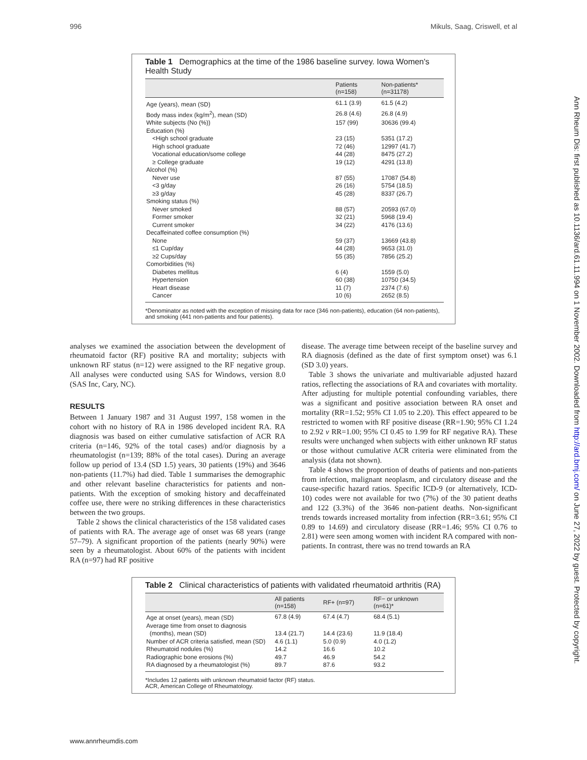996 Mikuls, Saag, Criswell, et al
Ann Rheum Dis: first published as 10.1136/ard.61.11.994 on 1 November 2002. Downloaded from http://ard.bmj.com/ on June 27, 2022 by guest. Protected by copyright.
Table 1 Demographics at the time of the 1986 baseline survey. Iowa Women's Health Study
| | Patients (n=158) | Non-patients* (n=31178) |
| --- | --- | --- |
| Age (years), mean (SD) | 61.1 (3.9) | 61.5 (4.2) |
| Body mass index (kg/m<sup>2</sup>), mean (SD) | 26.8 (4.6) | 26.8 (4.9) |
| White subjects (No (%)) | 157 (99) | 30636 (99.4) |
| Education (%) | | |
| <High school graduate | 23 (15) | 5351 (17.2) |
| High school graduate | 72 (46) | 12997 (41.7) |
| Vocational education/some college | 44 (28) | 8475 (27.2) |
| ≥ College graduate | 19 (12) | 4291 (13.8) |
| Alcohol (%) | | |
| Never use | 87 (55) | 17087 (54.8) |
| <3 g/day | 26 (16) | 5754 (18.5) |
| ≥3 g/day | 45 (28) | 8337 (26.7) |
| Smoking status (%) | | |
| Never smoked | 88 (57) | 20593 (67.0) |
| Former smoker | 32 (21) | 5968 (19.4) |
| Current smoker | 34 (22) | 4176 (13.6) |
| Decaffeinated coffee consumption (%) | | |
| None | 59 (37) | 13669 (43.8) |
| ≤1 Cup/day | 44 (28) | 9653 (31.0) |
| ≥2 Cups/day | 55 (35) | 7856 (25.2) |
| Comorbidities (%) | | |
| Diabetes mellitus | 6 (4) | 1559 (5.0) |
| Hypertension | 60 (38) | 10750 (34.5) |
| Heart disease | 11 (7) | 2374 (7.6) |
| Cancer | 10 (6) | 2652 (8.5) |
*Denominator as noted with the exception of missing data for race (346 non-patients), education (64 non-patients), and smoking (441 non-patients and four patients).
analyses we examined the association between the development of rheumatoid factor (RF) positive RA and mortality; subjects with unknown RF status (n=12) were assigned to the RF negative group. All analyses were conducted using SAS for Windows, version 8.0 (SAS Inc, Cary, NC).
RESULTS
Between 1 January 1987 and 31 August 1997, 158 women in the cohort with no history of RA in 1986 developed incident RA. RA diagnosis was based on either cumulative satisfaction of ACR RA criteria (n=146, 92% of the total cases) and/or diagnosis by a rheumatologist (n=139; 88% of the total cases). During an average follow up period of 13.4 (SD 1.5) years, 30 patients (19%) and 3646 non-patients (11.7%) had died. Table 1 summarises the demographic and other relevant baseline characteristics for patients and non-patients. With the exception of smoking history and decaffeinated coffee use, there were no striking differences in these characteristics between the two groups.
Table 2 shows the clinical characteristics of the 158 validated cases of patients with RA. The average age of onset was 68 years (range 57–79). A significant proportion of the patients (nearly 90%) were seen by a rheumatologist. About 60% of the patients with incident RA (n=97) had RF positive
disease. The average time between receipt of the baseline survey and RA diagnosis (defined as the date of first symptom onset) was 6.1 (SD 3.0) years.
Table 3 shows the univariate and multivariable adjusted hazard ratios, reflecting the associations of RA and covariates with mortality. After adjusting for multiple potential confounding variables, there was a significant and positive association between RA onset and mortality (RR=1.52; 95% CI 1.05 to 2.20). This effect appeared to be restricted to women with RF positive disease (RR=1.90; 95% CI 1.24 to 2.92 v RR=1.00; 95% CI 0.45 to 1.99 for RF negative RA). These results were unchanged when subjects with either unknown RF status or those without cumulative ACR criteria were eliminated from the analysis (data not shown).
Table 4 shows the proportion of deaths of patients and non-patients from infection, malignant neoplasm, and circulatory disease and the cause-specific hazard ratios. Specific ICD-9 (or alternatively, ICD-10) codes were not available for two (7%) of the 30 patient deaths and 122 (3.3%) of the 3646 non-patient deaths. Non-significant trends towards increased mortality from infection (RR=3.61; 95% CI 0.89 to 14.69) and circulatory disease (RR=1.46; 95% CI 0.76 to 2.81) were seen among women with incident RA compared with non-patients. In contrast, there was no trend towards an RA
Table 2 Clinical characteristics of patients with validated rheumatoid arthritis (RA)
| | All patients (n=158) | RF+ (n=97) | RF− or unknown (n=61)* |
| --- | --- | --- | --- |
| Age at onset (years), mean (SD) | 67.8 (4.9) | 67.4 (4.7) | 68.4 (5.1) |
| Average time from onset to diagnosis (months), mean (SD) | 13.4 (21.7) | 14.4 (23.6) | 11.9 (18.4) |
| Number of ACR criteria satisfied, mean (SD) | 4.6 (1.1) | 5.0 (0.9) | 4.0 (1.2) |
| Rheumatoid nodules (%) | 14.2 | 16.6 | 10.2 |
| Radiographic bone erosions (%) | 49.7 | 46.9 | 54.2 |
| RA diagnosed by a rheumatologist (%) | 89.7 | 87.6 | 93.2 |
*Includes 12 patients with unknown rheumatoid factor (RF) status.
ACR, American College of Rheumatology.
www.annrheumdis.com